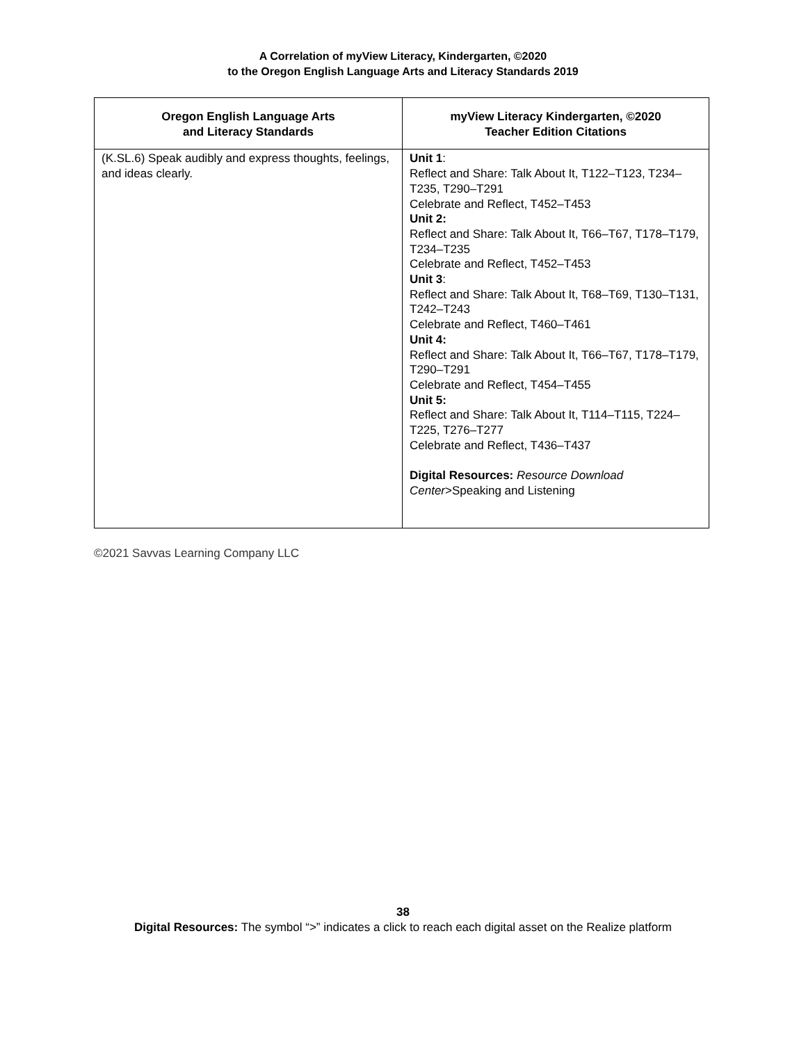A Correlation of myView Literacy, Kindergarten, ©2020
to the Oregon English Language Arts and Literacy Standards 2019
| Oregon English Language Arts and Literacy Standards | myView Literacy Kindergarten, ©2020 Teacher Edition Citations |
| --- | --- |
| (K.SL.6) Speak audibly and express thoughts, feelings, and ideas clearly. | Unit 1 : Reflect and Share: Talk About It, T122–T123, T234–T235, T290–T291 Celebrate and Reflect, T452–T453 Unit 2: Reflect and Share: Talk About It, T66–T67, T178–T179, T234–T235 Celebrate and Reflect, T452–T453 Unit 3 : Reflect and Share: Talk About It, T68–T69, T130–T131, T242–T243 Celebrate and Reflect, T460–T461 Unit 4: Reflect and Share: Talk About It, T66–T67, T178–T179, T290–T291 Celebrate and Reflect, T454–T455 Unit 5: Reflect and Share: Talk About It, T114–T115, T224–T225, T276–T277 Celebrate and Reflect, T436–T437 Digital Resources: Resource Download Center >Speaking and Listening |
©2021 Savvas Learning Company LLC
38
Digital Resources: The symbol “>” indicates a click to reach each digital asset on the Realize platform